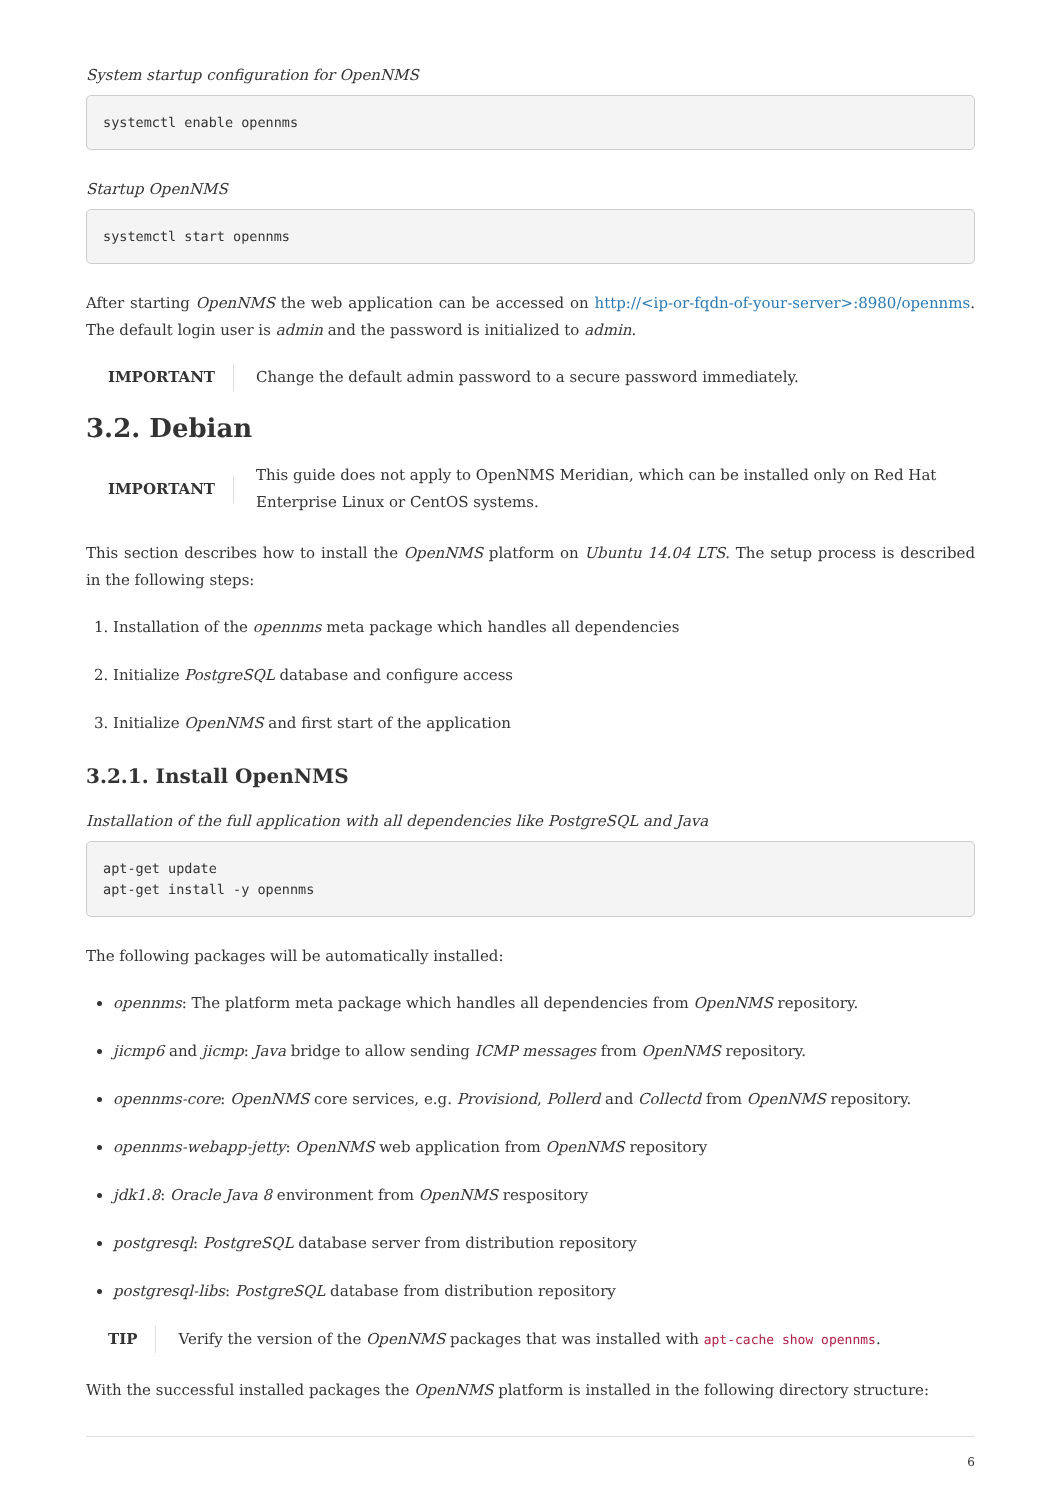System startup configuration for OpenNMS
systemctl enable opennms
Startup OpenNMS
systemctl start opennms
After starting OpenNMS the web application can be accessed on http://<ip-or-fqdn-of-your-server>:8980/opennms. The default login user is admin and the password is initialized to admin.
IMPORTANT
Change the default admin password to a secure password immediately.
3.2. Debian
IMPORTANT
This guide does not apply to OpenNMS Meridian, which can be installed only on Red Hat Enterprise Linux or CentOS systems.
This section describes how to install the OpenNMS platform on Ubuntu 14.04 LTS. The setup process is described in the following steps:
1. Installation of the opennms meta package which handles all dependencies
2. Initialize PostgreSQL database and configure access
3. Initialize OpenNMS and first start of the application
3.2.1. Install OpenNMS
Installation of the full application with all dependencies like PostgreSQL and Java
apt-get update
apt-get install -y opennms
The following packages will be automatically installed:
opennms: The platform meta package which handles all dependencies from OpenNMS repository.
jicmp6 and jicmp: Java bridge to allow sending ICMP messages from OpenNMS repository.
opennms-core: OpenNMS core services, e.g. Provisiond, Pollerd and Collectd from OpenNMS repository.
opennms-webapp-jetty: OpenNMS web application from OpenNMS repository
jdk1.8: Oracle Java 8 environment from OpenNMS respository
postgresql: PostgreSQL database server from distribution repository
postgresql-libs: PostgreSQL database from distribution repository
TIP
Verify the version of the OpenNMS packages that was installed with apt-cache show opennms.
With the successful installed packages the OpenNMS platform is installed in the following directory structure:
6